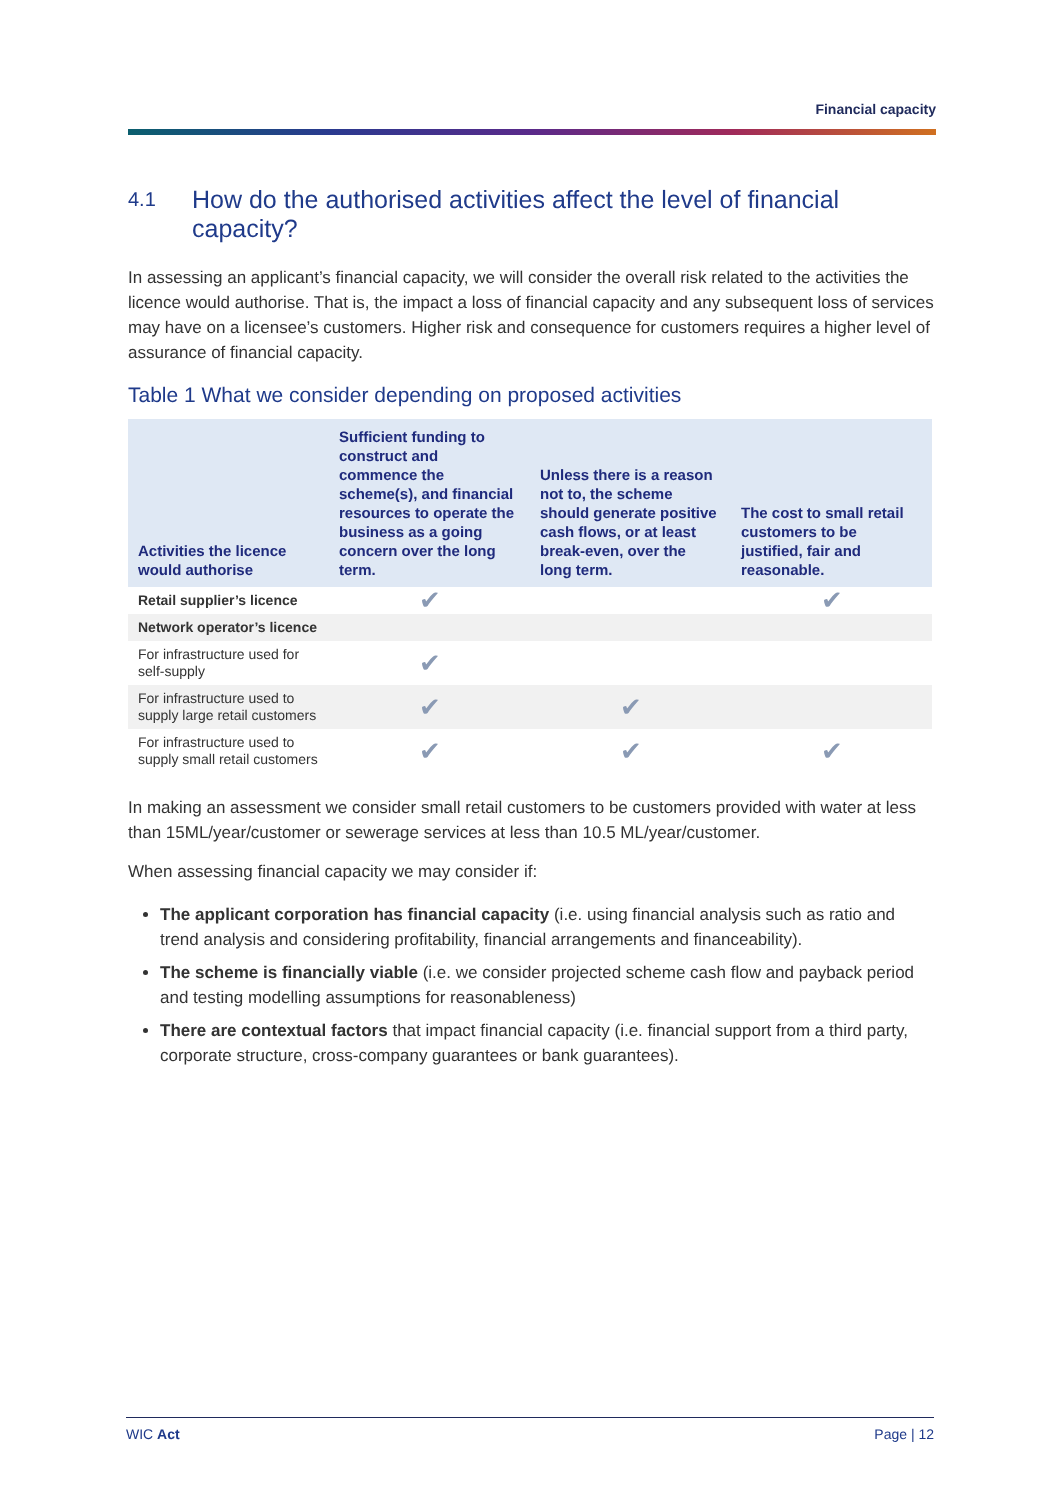Financial capacity
4.1 How do the authorised activities affect the level of financial capacity?
In assessing an applicant’s financial capacity, we will consider the overall risk related to the activities the licence would authorise. That is, the impact a loss of financial capacity and any subsequent loss of services may have on a licensee’s customers. Higher risk and consequence for customers requires a higher level of assurance of financial capacity.
Table 1 What we consider depending on proposed activities
| Activities the licence would authorise | Sufficient funding to construct and commence the scheme(s), and financial resources to operate the business as a going concern over the long term. | Unless there is a reason not to, the scheme should generate positive cash flows, or at least break-even, over the long term. | The cost to small retail customers to be justified, fair and reasonable. |
| --- | --- | --- | --- |
| Retail supplier’s licence | ✔ | | ✔ |
| Network operator’s licence | | | |
| For infrastructure used for self-supply | ✔ | | |
| For infrastructure used to supply large retail customers | ✔ | ✔ | |
| For infrastructure used to supply small retail customers | ✔ | ✔ | ✔ |
In making an assessment we consider small retail customers to be customers provided with water at less than 15ML/year/customer or sewerage services at less than 10.5 ML/year/customer.
When assessing financial capacity we may consider if:
The applicant corporation has financial capacity (i.e. using financial analysis such as ratio and trend analysis and considering profitability, financial arrangements and financeability).
The scheme is financially viable (i.e. we consider projected scheme cash flow and payback period and testing modelling assumptions for reasonableness)
There are contextual factors that impact financial capacity (i.e. financial support from a third party, corporate structure, cross-company guarantees or bank guarantees).
WIC Act Page | 12